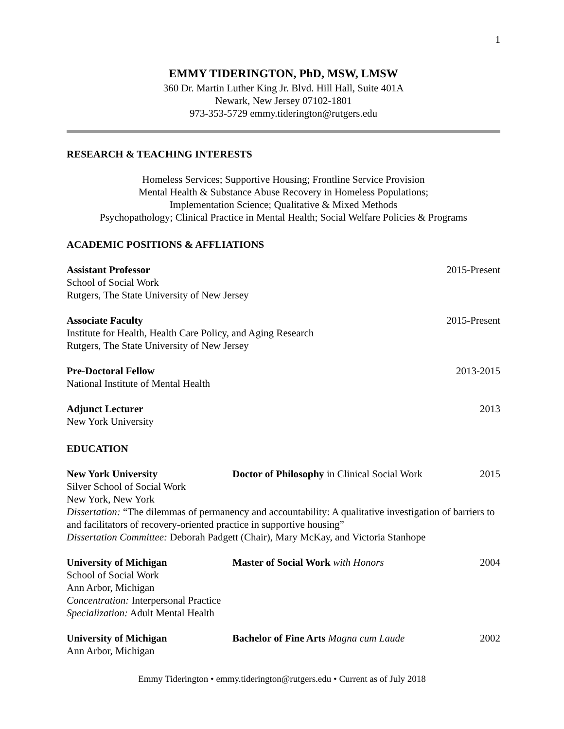1
EMMY TIDERINGTON, PhD, MSW, LMSW
360 Dr. Martin Luther King Jr. Blvd. Hill Hall, Suite 401A
Newark, New Jersey 07102-1801
973-353-5729 emmy.tiderington@rutgers.edu
RESEARCH & TEACHING INTERESTS
Homeless Services; Supportive Housing; Frontline Service Provision
Mental Health & Substance Abuse Recovery in Homeless Populations;
Implementation Science; Qualitative & Mixed Methods
Psychopathology; Clinical Practice in Mental Health; Social Welfare Policies & Programs
ACADEMIC POSITIONS & AFFLIATIONS
Assistant Professor 2015-Present
School of Social Work
Rutgers, The State University of New Jersey
Associate Faculty 2015-Present
Institute for Health, Health Care Policy, and Aging Research
Rutgers, The State University of New Jersey
Pre-Doctoral Fellow 2013-2015
National Institute of Mental Health
Adjunct Lecturer 2013
New York University
EDUCATION
New York University Doctor of Philosophy in Clinical Social Work 2015
Silver School of Social Work
New York, New York
Dissertation: “The dilemmas of permanency and accountability: A qualitative investigation of barriers to and facilitators of recovery-oriented practice in supportive housing”
Dissertation Committee: Deborah Padgett (Chair), Mary McKay, and Victoria Stanhope
University of Michigan Master of Social Work with Honors 2004
School of Social Work
Ann Arbor, Michigan
Concentration: Interpersonal Practice
Specialization: Adult Mental Health
University of Michigan Bachelor of Fine Arts Magna cum Laude 2002
Ann Arbor, Michigan
Emmy Tiderington • emmy.tiderington@rutgers.edu • Current as of July 2018